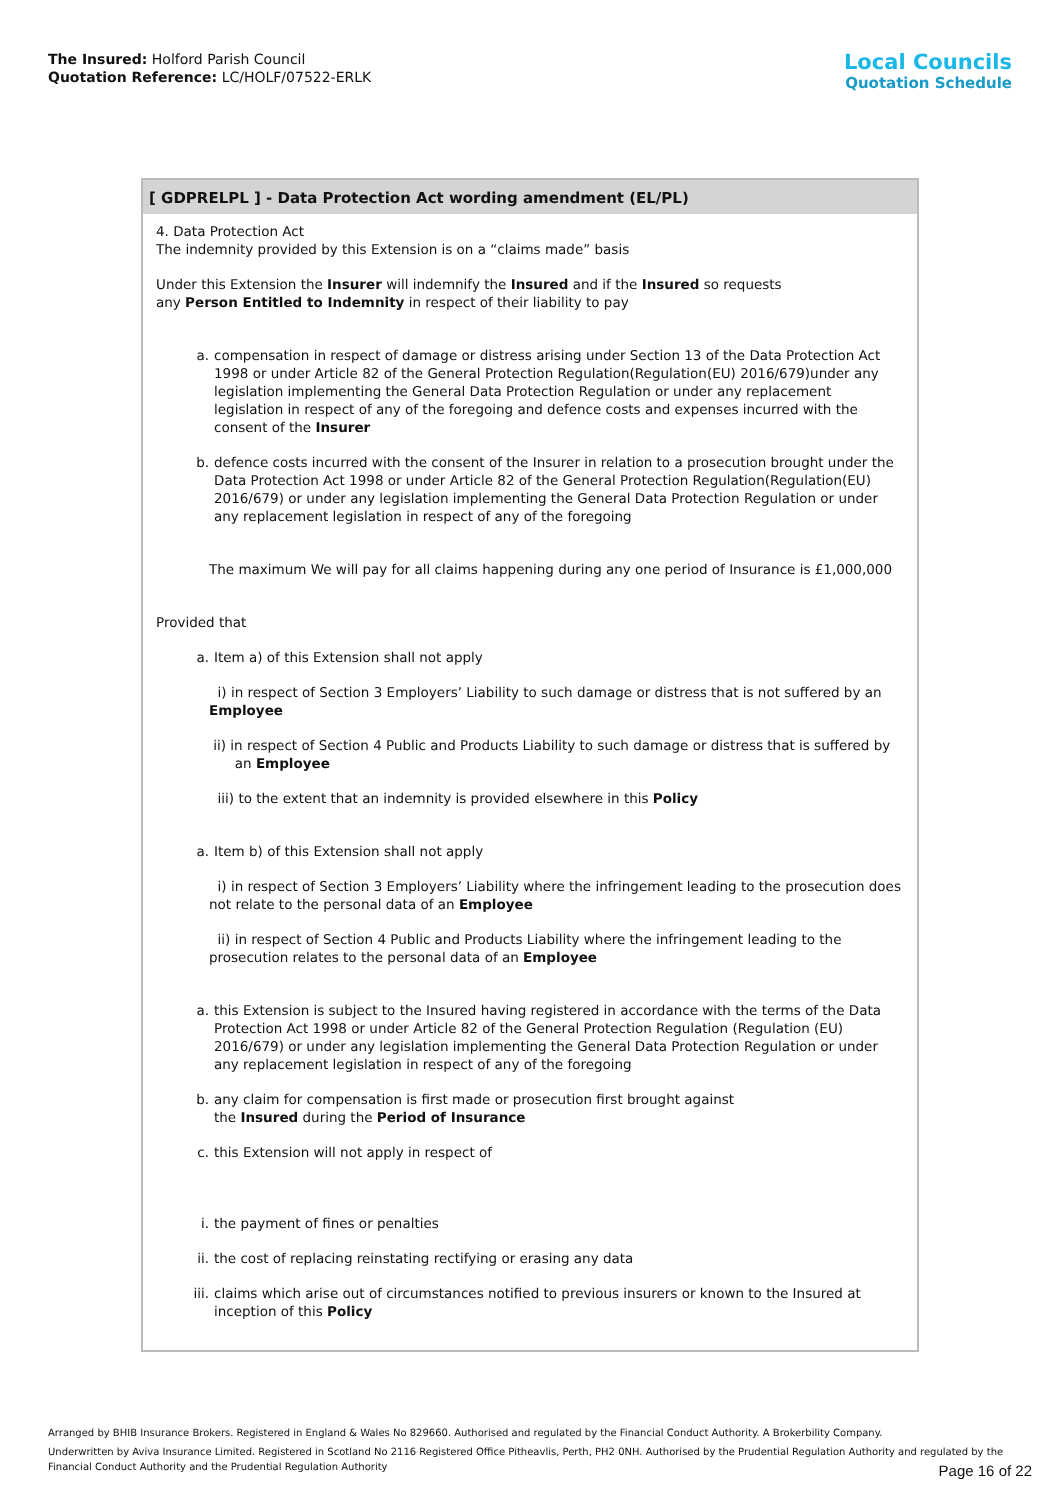The Insured: Holford Parish Council
Quotation Reference: LC/HOLF/07522-ERLK
Local Councils
Quotation Schedule
[ GDPRELPL ] - Data Protection Act wording amendment (EL/PL)
4. Data Protection Act
The indemnity provided by this Extension is on a “claims made” basis
Under this Extension the Insurer will indemnify the Insured and if the Insured so requests
any Person Entitled to Indemnity in respect of their liability to pay
a. compensation in respect of damage or distress arising under Section 13 of the Data Protection Act 1998 or under Article 82 of the General Protection Regulation(Regulation(EU) 2016/679)under any legislation implementing the General Data Protection Regulation or under any replacement legislation in respect of any of the foregoing and defence costs and expenses incurred with the consent of the Insurer
b. defence costs incurred with the consent of the Insurer in relation to a prosecution brought under the Data Protection Act 1998 or under Article 82 of the General Protection Regulation(Regulation(EU) 2016/679) or under any legislation implementing the General Data Protection Regulation or under any replacement legislation in respect of any of the foregoing
The maximum We will pay for all claims happening during any one period of Insurance is £1,000,000
Provided that
a. Item a) of this Extension shall not apply
i) in respect of Section 3 Employers’ Liability to such damage or distress that is not suffered by an Employee
ii) in respect of Section 4 Public and Products Liability to such damage or distress that is suffered by an Employee
iii) to the extent that an indemnity is provided elsewhere in this Policy
a. Item b) of this Extension shall not apply
i) in respect of Section 3 Employers’ Liability where the infringement leading to the prosecution does not relate to the personal data of an Employee
ii) in respect of Section 4 Public and Products Liability where the infringement leading to the prosecution relates to the personal data of an Employee
a. this Extension is subject to the Insured having registered in accordance with the terms of the Data Protection Act 1998 or under Article 82 of the General Protection Regulation (Regulation (EU) 2016/679) or under any legislation implementing the General Data Protection Regulation or under any replacement legislation in respect of any of the foregoing
b. any claim for compensation is first made or prosecution first brought against
the Insured during the Period of Insurance
c. this Extension will not apply in respect of
i. the payment of fines or penalties
ii. the cost of replacing reinstating rectifying or erasing any data
iii. claims which arise out of circumstances notified to previous insurers or known to the Insured at inception of this Policy
Arranged by BHIB Insurance Brokers. Registered in England & Wales No 829660. Authorised and regulated by the Financial Conduct Authority. A Brokerbility Company.
Underwritten by Aviva Insurance Limited. Registered in Scotland No 2116 Registered Office Pitheavlis, Perth, PH2 0NH. Authorised by the Prudential Regulation Authority and regulated by the Financial Conduct Authority and the Prudential Regulation Authority
Page 16 of 22